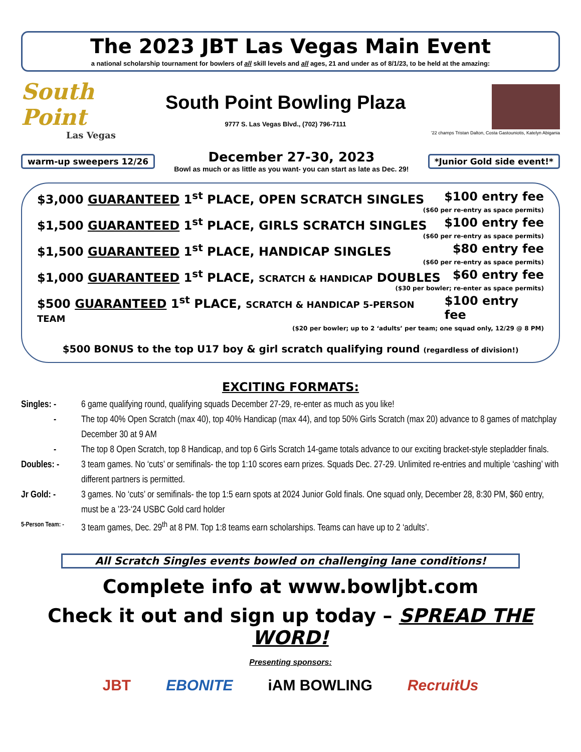The 2023 JBT Las Vegas Main Event
a national scholarship tournament for bowlers of all skill levels and all ages, 21 and under as of 8/1/23, to be held at the amazing:
South Point
Las Vegas
South Point Bowling Plaza
9777 S. Las Vegas Blvd., (702) 796-7111
’22 champs Tristan Dalton, Costa Gastouniotis, Katelyn Abigania
warm-up sweepers 12/26
December 27-30, 2023
Bowl as much or as little as you want- you can start as late as Dec. 29!
*Junior Gold side event!*
$3,000 GUARANTEED 1<sup>st</sup> PLACE, OPEN SCRATCH SINGLES $100 entry fee
($60 per re-entry as space permits)
$1,500 GUARANTEED 1<sup>st</sup> PLACE, GIRLS SCRATCH SINGLES $100 entry fee
($60 per re-entry as space permits)
$1,500 GUARANTEED 1<sup>st</sup> PLACE, HANDICAP SINGLES $80 entry fee
($60 per re-entry as space permits)
$1,000 GUARANTEED 1<sup>st</sup> PLACE, SCRATCH & HANDICAP DOUBLES $60 entry fee
($30 per bowler; re-enter as space permits)
$500 GUARANTEED 1<sup>st</sup> PLACE, SCRATCH & HANDICAP 5-PERSON TEAM $100 entry fee
($20 per bowler; up to 2 ‘adults’ per team; one squad only, 12/29 @ 8 PM)
$500 BONUS to the top U17 boy & girl scratch qualifying round (regardless of division!)
EXCITING FORMATS:
Singles: - 6 game qualifying round, qualifying squads December 27-29, re-enter as much as you like!
- The top 40% Open Scratch (max 40), top 40% Handicap (max 44), and top 50% Girls Scratch (max 20) advance to 8 games of matchplay December 30 at 9 AM
- The top 8 Open Scratch, top 8 Handicap, and top 6 Girls Scratch 14-game totals advance to our exciting bracket-style stepladder finals.
Doubles: - 3 team games. No ‘cuts’ or semifinals- the top 1:10 scores earn prizes. Squads Dec. 27-29. Unlimited re-entries and multiple ‘cashing’ with different partners is permitted.
Jr Gold: - 3 games. No ‘cuts’ or semifinals- the top 1:5 earn spots at 2024 Junior Gold finals. One squad only, December 28, 8:30 PM, $60 entry, must be a ’23-‘24 USBC Gold card holder
5-Person Team: - 3 team games, Dec. 29<sup>th</sup> at 8 PM. Top 1:8 teams earn scholarships. Teams can have up to 2 ‘adults’.
All Scratch Singles events bowled on challenging lane conditions!
Complete info at www.bowljbt.com
Check it out and sign up today – SPREAD THE WORD!
Presenting sponsors:
JBT EBONITE iAM BOWLING RecruitUs